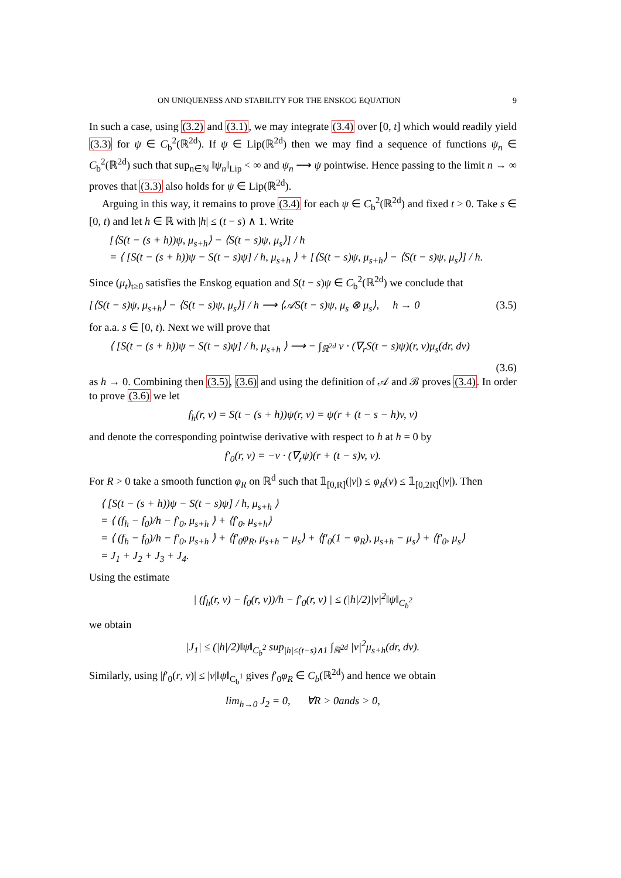ON UNIQUENESS AND STABILITY FOR THE ENSKOG EQUATION 9
In such a case, using (3.2) and (3.1), we may integrate (3.4) over [0, t] which would readily yield (3.3) for ψ ∈ C<sub>b</sub><sup>2</sup>(ℝ<sup>2d</sup>). If ψ ∈ Lip(ℝ<sup>2d</sup>) then we may find a sequence of functions ψ<sub>n</sub> ∈ C<sub>b</sub><sup>2</sup>(ℝ<sup>2d</sup>) such that sup<sub>n∈ℕ</sub> ‖ψ<sub>n</sub>‖<sub>Lip</sub> < ∞ and ψ<sub>n</sub> ⟶ ψ pointwise. Hence passing to the limit n → ∞ proves that (3.3) also holds for ψ ∈ Lip(ℝ<sup>2d</sup>).
Arguing in this way, it remains to prove (3.4) for each ψ ∈ C<sub>b</sub><sup>2</sup>(ℝ<sup>2d</sup>) and fixed t > 0. Take s ∈ [0, t) and let h ∈ ℝ with |h| ≤ (t − s) ∧ 1. Write
[⟨S(t − (s + h))ψ, μ<sub>s+h</sub>⟩ − ⟨S(t − s)ψ, μ<sub>s</sub>⟩] / h
= ⟨ [S(t − (s + h))ψ − S(t − s)ψ] / h, μ<sub>s+h</sub> ⟩ + [⟨S(t − s)ψ, μ<sub>s+h</sub>⟩ − ⟨S(t − s)ψ, μ<sub>s</sub>⟩] / h.
Since (μ<sub>t</sub>)<sub>t≥0</sub> satisfies the Enskog equation and S(t − s)ψ ∈ C<sub>b</sub><sup>2</sup>(ℝ<sup>2d</sup>) we conclude that
[⟨S(t − s)ψ, μ<sub>s+h</sub>⟩ − ⟨S(t − s)ψ, μ<sub>s</sub>⟩] / h ⟶ ⟨𝒜S(t − s)ψ, μ<sub>s</sub> ⊗ μ<sub>s</sub>⟩, h → 0 (3.5)
for a.a. s ∈ [0, t). Next we will prove that
⟨ [S(t − (s + h))ψ − S(t − s)ψ] / h, μ<sub>s+h</sub> ⟩ ⟶ − ∫<sub>ℝ<sup>2d</sup></sub> v · (∇<sub>r</sub>S(t − s)ψ)(r, v)μ<sub>s</sub>(dr, dv)
(3.6)
as h → 0. Combining then (3.5), (3.6) and using the definition of 𝒜 and ℬ proves (3.4). In order to prove (3.6) we let
f<sub>h</sub>(r, v) = S(t − (s + h))ψ(r, v) = ψ(r + (t − s − h)v, v)
and denote the corresponding pointwise derivative with respect to h at h = 0 by
f′<sub>0</sub>(r, v) = −v · (∇<sub>r</sub>ψ)(r + (t − s)v, v).
For R > 0 take a smooth function φ<sub>R</sub> on ℝ<sup>d</sup> such that 𝟙<sub>[0,R]</sub>(|v|) ≤ φ<sub>R</sub>(v) ≤ 𝟙<sub>[0,2R]</sub>(|v|). Then
⟨ [S(t − (s + h))ψ − S(t − s)ψ] / h, μ<sub>s+h</sub> ⟩
= ⟨ (f<sub>h</sub> − f<sub>0</sub>)/h − f′<sub>0</sub>, μ<sub>s+h</sub> ⟩ + ⟨f′<sub>0</sub>, μ<sub>s+h</sub>⟩
= ⟨ (f<sub>h</sub> − f<sub>0</sub>)/h − f′<sub>0</sub>, μ<sub>s+h</sub> ⟩ + ⟨f′<sub>0</sub>φ<sub>R</sub>, μ<sub>s+h</sub> − μ<sub>s</sub>⟩ + ⟨f′<sub>0</sub>(1 − φ<sub>R</sub>), μ<sub>s+h</sub> − μ<sub>s</sub>⟩ + ⟨f′<sub>0</sub>, μ<sub>s</sub>⟩
= J<sub>1</sub> + J<sub>2</sub> + J<sub>3</sub> + J<sub>4</sub>.
Using the estimate
| (f<sub>h</sub>(r, v) − f<sub>0</sub>(r, v))/h − f′<sub>0</sub>(r, v) | ≤ (|h|/2)|v|<sup>2</sup>‖ψ‖<sub>C<sub>b</sub><sup>2</sup></sub>
we obtain
|J<sub>1</sub>| ≤ (|h|/2)‖ψ‖<sub>C<sub>b</sub><sup>2</sup></sub> sup<sub>|h|≤(t−s)∧1</sub> ∫<sub>ℝ<sup>2d</sup></sub> |v|<sup>2</sup>μ<sub>s+h</sub>(dr, dv).
Similarly, using |f′<sub>0</sub>(r, v)| ≤ |v|‖ψ‖<sub>C<sub>b</sub><sup>1</sup></sub> gives f′<sub>0</sub>φ<sub>R</sub> ∈ C<sub>b</sub>(ℝ<sup>2d</sup>) and hence we obtain
lim<sub>h→0</sub> J<sub>2</sub> = 0, ∀R > 0ands > 0,